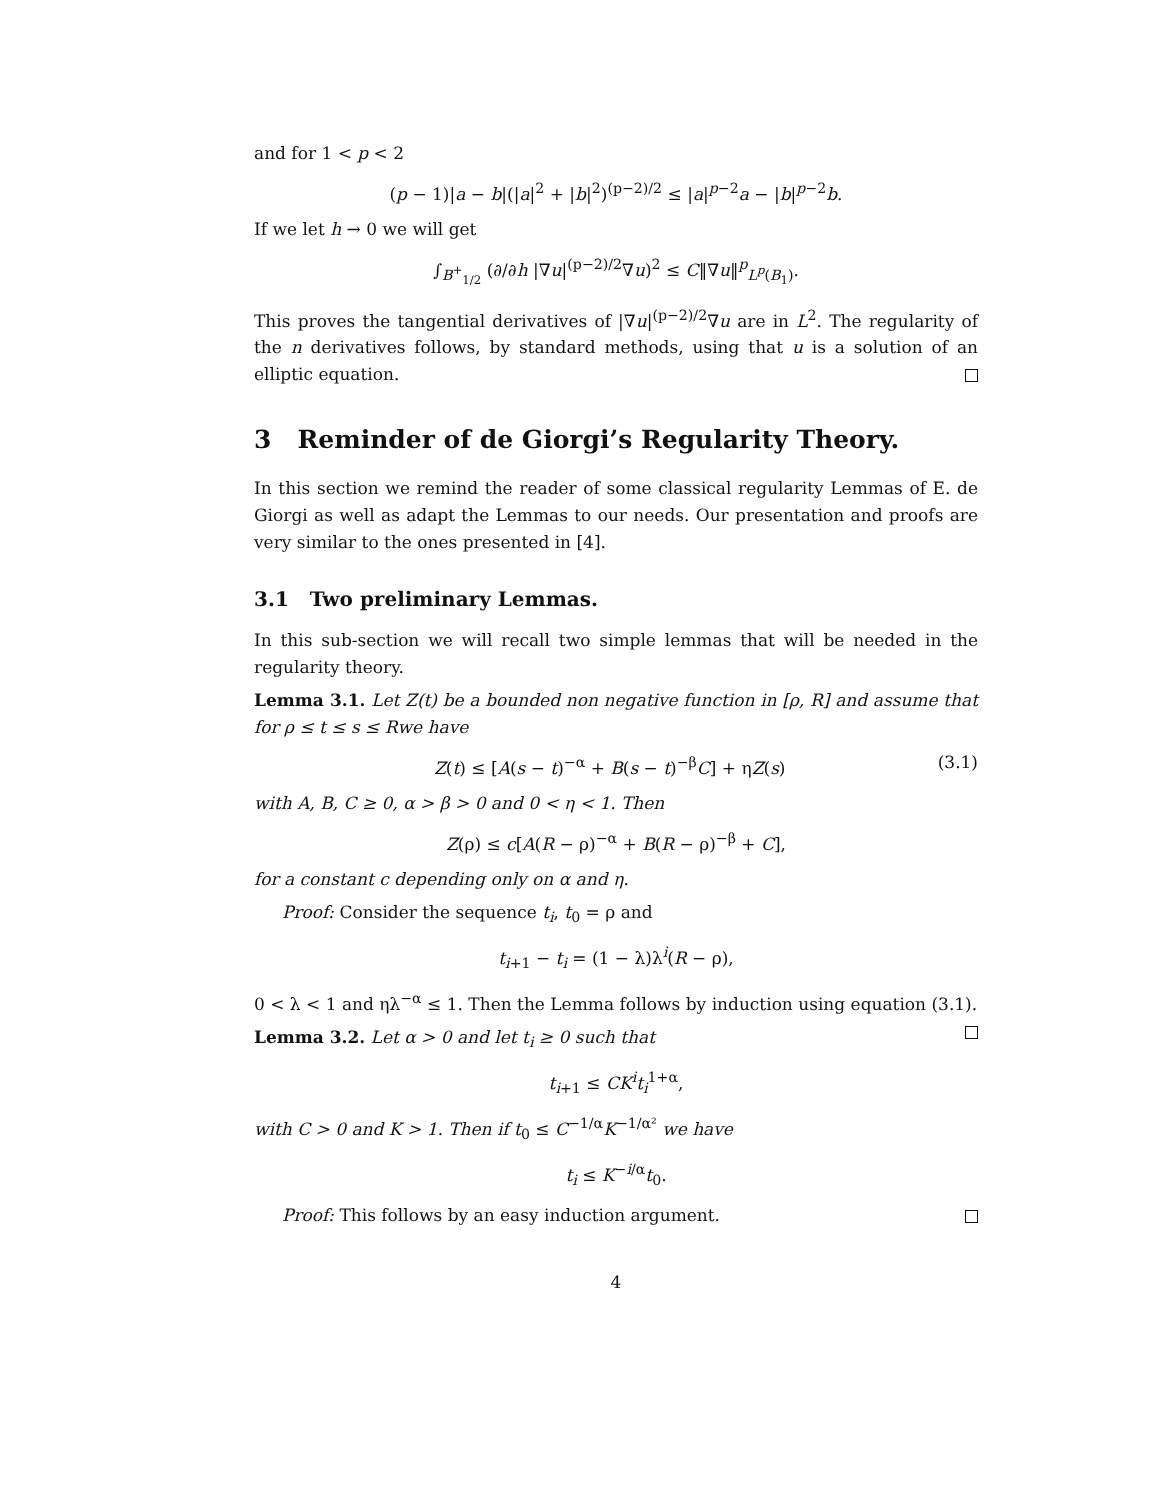and for 1 < p < 2
(p − 1)|a − b|(|a|<sup>2</sup> + |b|<sup>2</sup>)<sup>(p−2)/2</sup> ≤ |a|<sup>p−2</sup>a − |b|<sup>p−2</sup>b.
If we let h → 0 we will get
∫<sub>B<sup>+</sup><sub>1/2</sub></sub> (∂/∂h |∇u|<sup>(p−2)/2</sup>∇u)<sup>2</sup> ≤ C‖∇u‖<sup>p</sup><sub>L<sup>p</sup>(B<sub>1</sub>)</sub>.
This proves the tangential derivatives of |∇u|<sup>(p−2)/2</sup>∇u are in L<sup>2</sup>. The regularity of the n derivatives follows, by standard methods, using that u is a solution of an elliptic equation.
3 Reminder of de Giorgi’s Regularity Theory.
In this section we remind the reader of some classical regularity Lemmas of E. de Giorgi as well as adapt the Lemmas to our needs. Our presentation and proofs are very similar to the ones presented in [4].
3.1 Two preliminary Lemmas.
In this sub-section we will recall two simple lemmas that will be needed in the regularity theory.
Lemma 3.1. Let Z(t) be a bounded non negative function in [ρ, R] and assume that for ρ ≤ t ≤ s ≤ Rwe have
Z(t) ≤ [A(s − t)<sup>−α</sup> + B(s − t)<sup>−β</sup>C] + ηZ(s) (3.1)
with A, B, C ≥ 0, α > β > 0 and 0 < η < 1. Then
Z(ρ) ≤ c[A(R − ρ)<sup>−α</sup> + B(R − ρ)<sup>−β</sup> + C],
for a constant c depending only on α and η.
Proof: Consider the sequence t<sub>i</sub>, t<sub>0</sub> = ρ and
t<sub>i+1</sub> − t<sub>i</sub> = (1 − λ)λ<sup>i</sup>(R − ρ),
0 < λ < 1 and ηλ<sup>−α</sup> ≤ 1. Then the Lemma follows by induction using equation (3.1).
Lemma 3.2. Let α > 0 and let t<sub>i</sub> ≥ 0 such that
t<sub>i+1</sub> ≤ CK<sup>i</sup>t<sub>i</sub><sup>1+α</sup>,
with C > 0 and K > 1. Then if t<sub>0</sub> ≤ C<sup>−1/α</sup>K<sup>−1/α²</sup> we have
t<sub>i</sub> ≤ K<sup>−i/α</sup>t<sub>0</sub>.
Proof: This follows by an easy induction argument.
4